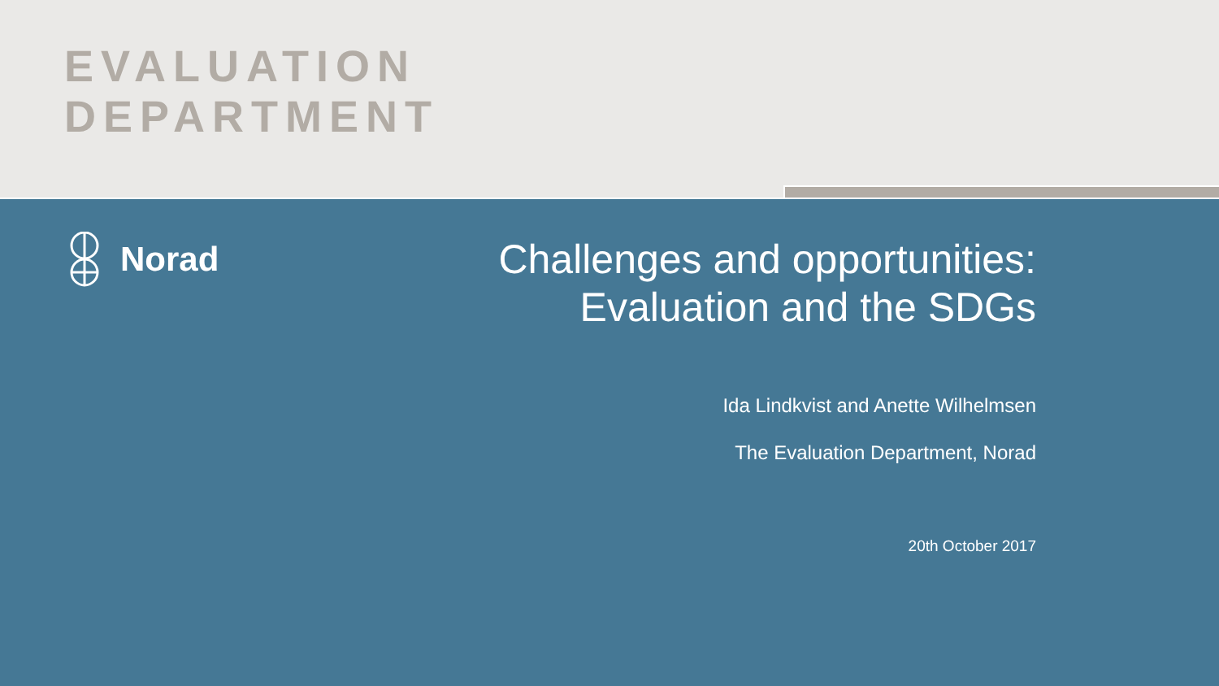EVALUATION
DEPARTMENT
Norad
Challenges and opportunities:
Evaluation and the SDGs
Ida Lindkvist and Anette Wilhelmsen
The Evaluation Department, Norad
20th October 2017